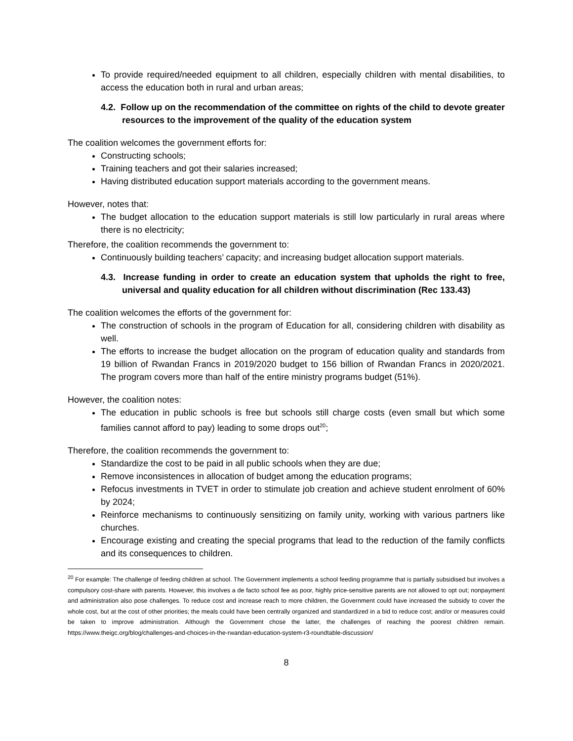To provide required/needed equipment to all children, especially children with mental disabilities, to access the education both in rural and urban areas;
4.2. Follow up on the recommendation of the committee on rights of the child to devote greater resources to the improvement of the quality of the education system
The coalition welcomes the government efforts for:
Constructing schools;
Training teachers and got their salaries increased;
Having distributed education support materials according to the government means.
However, notes that:
The budget allocation to the education support materials is still low particularly in rural areas where there is no electricity;
Therefore, the coalition recommends the government to:
Continuously building teachers’ capacity; and increasing budget allocation support materials.
4.3. Increase funding in order to create an education system that upholds the right to free, universal and quality education for all children without discrimination (Rec 133.43)
The coalition welcomes the efforts of the government for:
The construction of schools in the program of Education for all, considering children with disability as well.
The efforts to increase the budget allocation on the program of education quality and standards from 19 billion of Rwandan Francs in 2019/2020 budget to 156 billion of Rwandan Francs in 2020/2021. The program covers more than half of the entire ministry programs budget (51%).
However, the coalition notes:
The education in public schools is free but schools still charge costs (even small but which some families cannot afford to pay) leading to some drops out<sup>20</sup>;
Therefore, the coalition recommends the government to:
Standardize the cost to be paid in all public schools when they are due;
Remove inconsistences in allocation of budget among the education programs;
Refocus investments in TVET in order to stimulate job creation and achieve student enrolment of 60% by 2024;
Reinforce mechanisms to continuously sensitizing on family unity, working with various partners like churches.
Encourage existing and creating the special programs that lead to the reduction of the family conflicts and its consequences to children.
<sup>20</sup> For example: The challenge of feeding children at school. The Government implements a school feeding programme that is partially subsidised but involves a compulsory cost-share with parents. However, this involves a de facto school fee as poor, highly price-sensitive parents are not allowed to opt out; nonpayment and administration also pose challenges. To reduce cost and increase reach to more children, the Government could have increased the subsidy to cover the whole cost, but at the cost of other priorities; the meals could have been centrally organized and standardized in a bid to reduce cost; and/or or measures could be taken to improve administration. Although the Government chose the latter, the challenges of reaching the poorest children remain. https://www.theigc.org/blog/challenges-and-choices-in-the-rwandan-education-system-r3-roundtable-discussion/
8